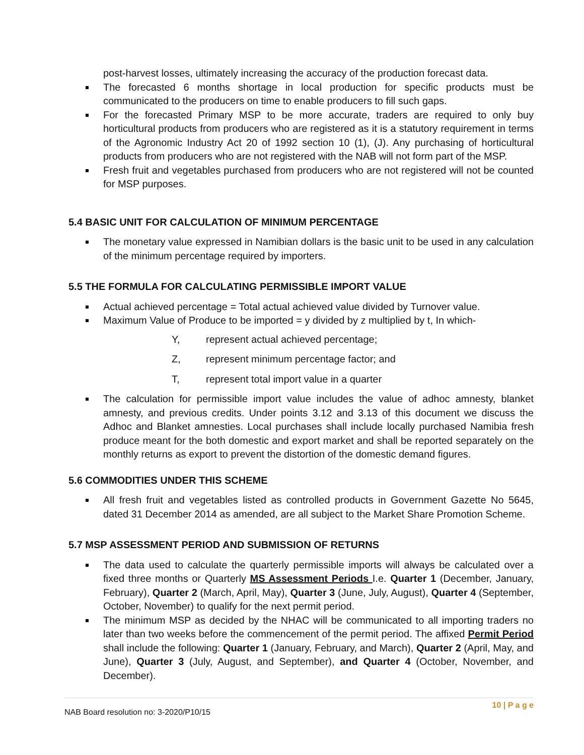post-harvest losses, ultimately increasing the accuracy of the production forecast data.
The forecasted 6 months shortage in local production for specific products must be communicated to the producers on time to enable producers to fill such gaps.
For the forecasted Primary MSP to be more accurate, traders are required to only buy horticultural products from producers who are registered as it is a statutory requirement in terms of the Agronomic Industry Act 20 of 1992 section 10 (1), (J). Any purchasing of horticultural products from producers who are not registered with the NAB will not form part of the MSP.
Fresh fruit and vegetables purchased from producers who are not registered will not be counted for MSP purposes.
5.4 BASIC UNIT FOR CALCULATION OF MINIMUM PERCENTAGE
The monetary value expressed in Namibian dollars is the basic unit to be used in any calculation of the minimum percentage required by importers.
5.5 THE FORMULA FOR CALCULATING PERMISSIBLE IMPORT VALUE
Actual achieved percentage = Total actual achieved value divided by Turnover value.
Maximum Value of Produce to be imported = y divided by z multiplied by t, In which-
Y, represent actual achieved percentage;
Z, represent minimum percentage factor; and
T, represent total import value in a quarter
The calculation for permissible import value includes the value of adhoc amnesty, blanket amnesty, and previous credits. Under points 3.12 and 3.13 of this document we discuss the Adhoc and Blanket amnesties. Local purchases shall include locally purchased Namibia fresh produce meant for the both domestic and export market and shall be reported separately on the monthly returns as export to prevent the distortion of the domestic demand figures.
5.6 COMMODITIES UNDER THIS SCHEME
All fresh fruit and vegetables listed as controlled products in Government Gazette No 5645, dated 31 December 2014 as amended, are all subject to the Market Share Promotion Scheme.
5.7 MSP ASSESSMENT PERIOD AND SUBMISSION OF RETURNS
The data used to calculate the quarterly permissible imports will always be calculated over a fixed three months or Quarterly MS Assessment Periods I.e. Quarter 1 (December, January, February), Quarter 2 (March, April, May), Quarter 3 (June, July, August), Quarter 4 (September, October, November) to qualify for the next permit period.
The minimum MSP as decided by the NHAC will be communicated to all importing traders no later than two weeks before the commencement of the permit period. The affixed Permit Period shall include the following: Quarter 1 (January, February, and March), Quarter 2 (April, May, and June), Quarter 3 (July, August, and September), and Quarter 4 (October, November, and December).
NAB Board resolution no: 3-2020/P10/15 10 | P a g e